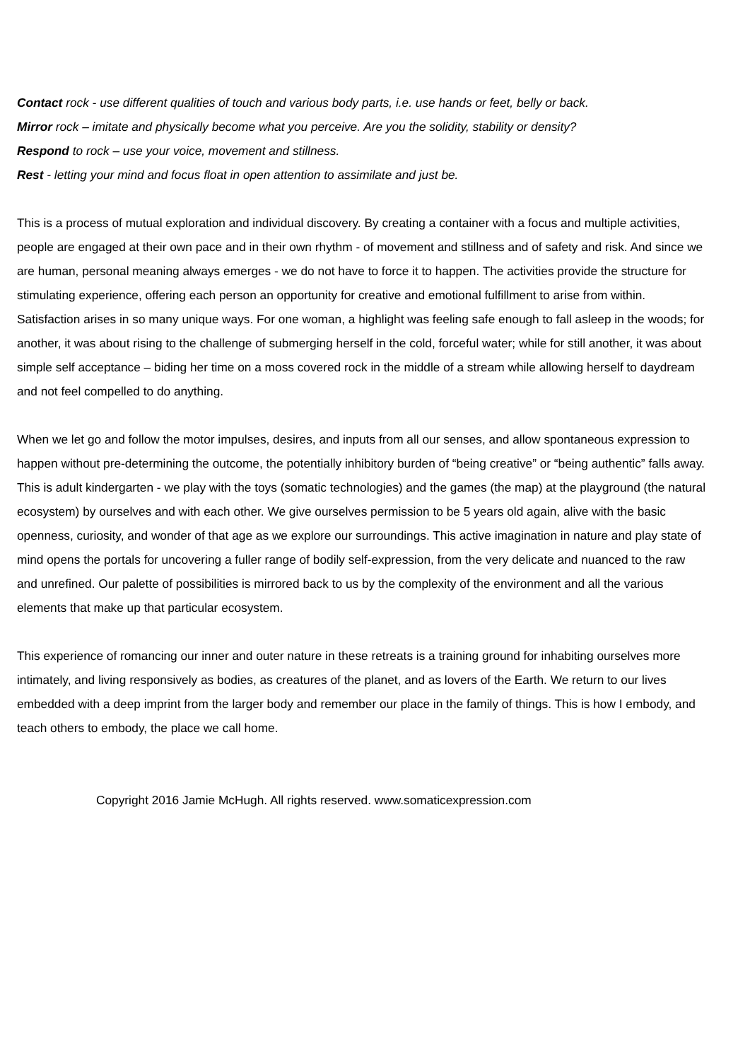Contact rock - use different qualities of touch and various body parts, i.e. use hands or feet, belly or back.
Mirror rock – imitate and physically become what you perceive. Are you the solidity, stability or density?
Respond to rock – use your voice, movement and stillness.
Rest - letting your mind and focus float in open attention to assimilate and just be.
This is a process of mutual exploration and individual discovery. By creating a container with a focus and multiple activities, people are engaged at their own pace and in their own rhythm - of movement and stillness and of safety and risk. And since we are human, personal meaning always emerges - we do not have to force it to happen. The activities provide the structure for stimulating experience, offering each person an opportunity for creative and emotional fulfillment to arise from within. Satisfaction arises in so many unique ways. For one woman, a highlight was feeling safe enough to fall asleep in the woods; for another, it was about rising to the challenge of submerging herself in the cold, forceful water; while for still another, it was about simple self acceptance – biding her time on a moss covered rock in the middle of a stream while allowing herself to daydream and not feel compelled to do anything.
When we let go and follow the motor impulses, desires, and inputs from all our senses, and allow spontaneous expression to happen without pre-determining the outcome, the potentially inhibitory burden of “being creative” or “being authentic” falls away. This is adult kindergarten - we play with the toys (somatic technologies) and the games (the map) at the playground (the natural ecosystem) by ourselves and with each other. We give ourselves permission to be 5 years old again, alive with the basic openness, curiosity, and wonder of that age as we explore our surroundings. This active imagination in nature and play state of mind opens the portals for uncovering a fuller range of bodily self-expression, from the very delicate and nuanced to the raw and unrefined. Our palette of possibilities is mirrored back to us by the complexity of the environment and all the various elements that make up that particular ecosystem.
This experience of romancing our inner and outer nature in these retreats is a training ground for inhabiting ourselves more intimately, and living responsively as bodies, as creatures of the planet, and as lovers of the Earth. We return to our lives embedded with a deep imprint from the larger body and remember our place in the family of things. This is how I embody, and teach others to embody, the place we call home.
Copyright 2016 Jamie McHugh. All rights reserved. www.somaticexpression.com